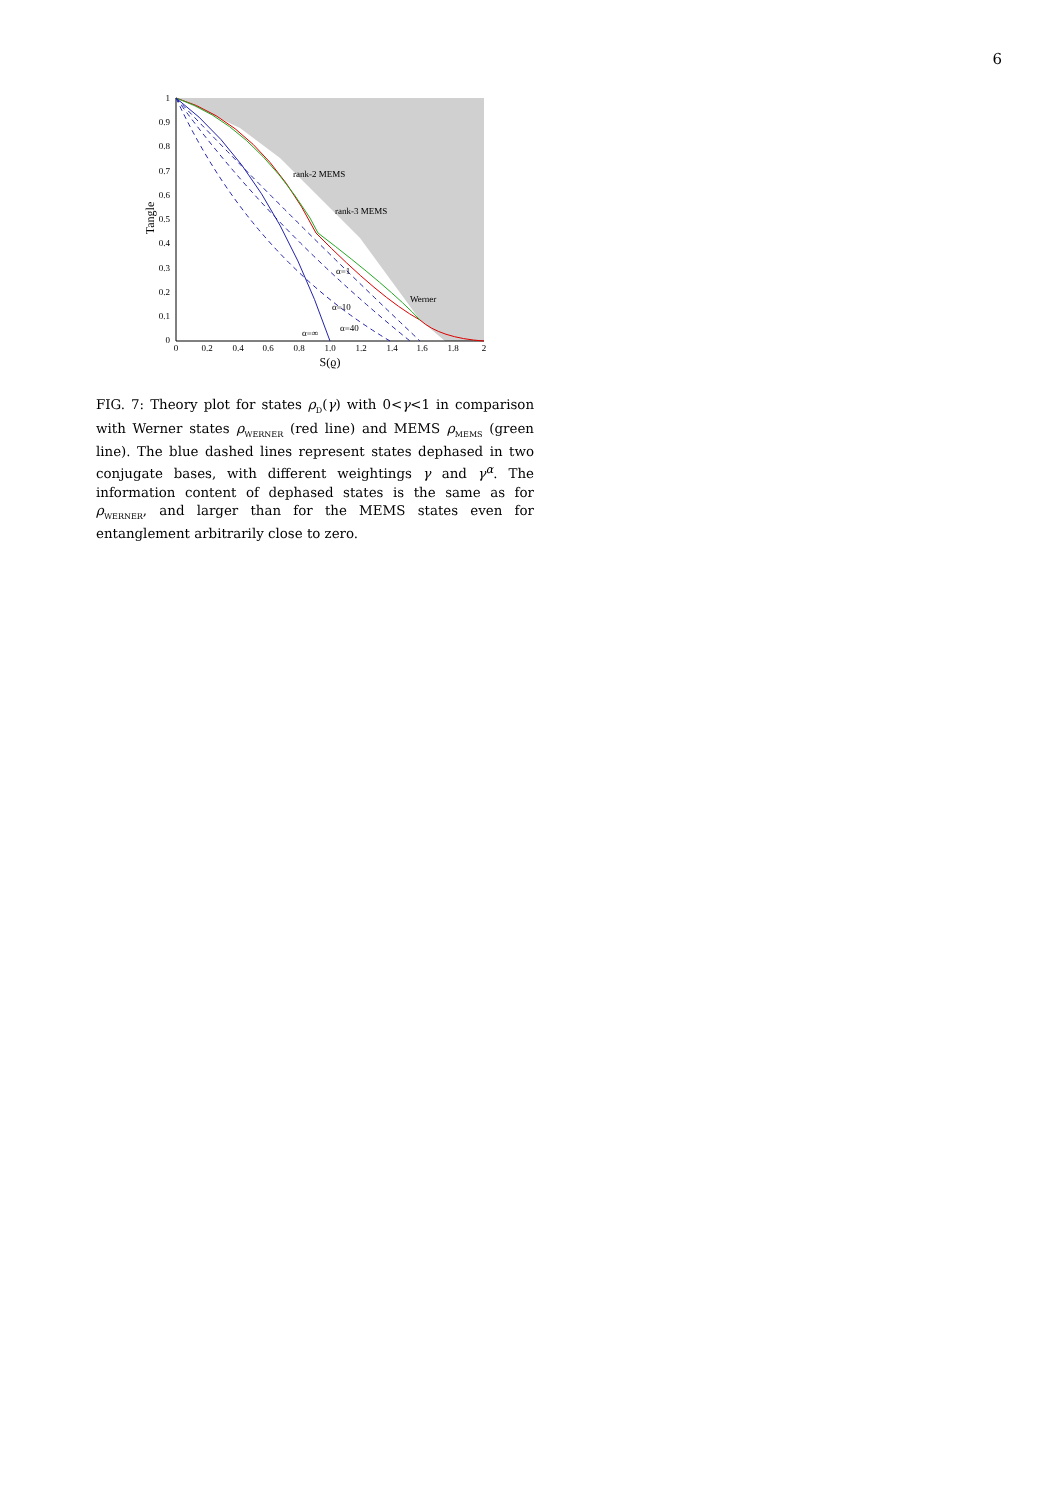6
1
0.9
0.8
0.7
0.6
0.5
0.4
0.3
0.2
0.1
0
0
0.2
0.4
0.6
0.8
1.0
1.2
1.4
1.6
1.8
2
S(ϱ)
Tangle
rank-2 MEMS
rank-3 MEMS
Werner
α=1
α=10
α=40
α=∞
FIG. 7: Theory plot for states ρ<sub>D</sub>(γ) with 0<γ<1 in comparison with Werner states ρ<sub>WERNER</sub> (red line) and MEMS ρ<sub>MEMS</sub> (green line). The blue dashed lines represent states dephased in two conjugate bases, with different weightings γ and γ<sup>α</sup>. The information content of dephased states is the same as for ρ<sub>WERNER</sub>, and larger than for the MEMS states even for entanglement arbitrarily close to zero.